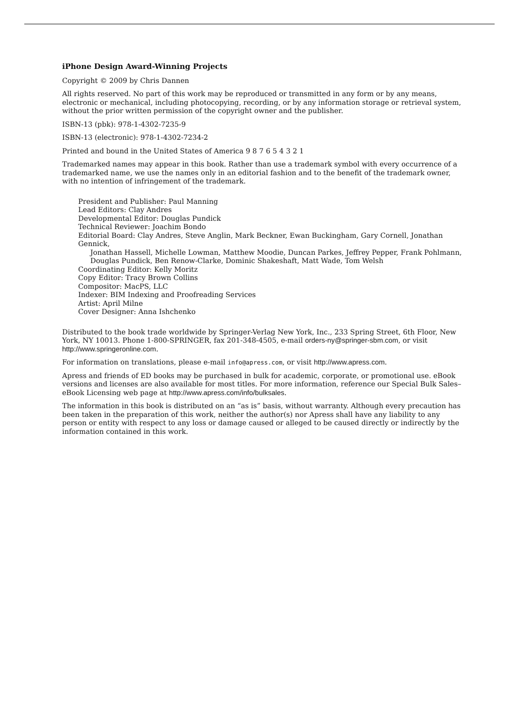iPhone Design Award-Winning Projects
Copyright © 2009 by Chris Dannen
All rights reserved. No part of this work may be reproduced or transmitted in any form or by any means, electronic or mechanical, including photocopying, recording, or by any information storage or retrieval system, without the prior written permission of the copyright owner and the publisher.
ISBN-13 (pbk): 978-1-4302-7235-9
ISBN-13 (electronic): 978-1-4302-7234-2
Printed and bound in the United States of America 9 8 7 6 5 4 3 2 1
Trademarked names may appear in this book. Rather than use a trademark symbol with every occurrence of a trademarked name, we use the names only in an editorial fashion and to the benefit of the trademark owner, with no intention of infringement of the trademark.
President and Publisher: Paul Manning
Lead Editors: Clay Andres
Developmental Editor: Douglas Pundick
Technical Reviewer: Joachim Bondo
Editorial Board: Clay Andres, Steve Anglin, Mark Beckner, Ewan Buckingham, Gary Cornell, Jonathan Gennick,
Jonathan Hassell, Michelle Lowman, Matthew Moodie, Duncan Parkes, Jeffrey Pepper, Frank Pohlmann, Douglas Pundick, Ben Renow-Clarke, Dominic Shakeshaft, Matt Wade, Tom Welsh
Coordinating Editor: Kelly Moritz
Copy Editor: Tracy Brown Collins
Compositor: MacPS, LLC
Indexer: BIM Indexing and Proofreading Services
Artist: April Milne
Cover Designer: Anna Ishchenko
Distributed to the book trade worldwide by Springer-Verlag New York, Inc., 233 Spring Street, 6th Floor, New York, NY 10013. Phone 1-800-SPRINGER, fax 201-348-4505, e-mail orders-ny@springer-sbm.com, or visit http://www.springeronline.com.
For information on translations, please e-mail info@apress.com, or visit http://www.apress.com.
Apress and friends of ED books may be purchased in bulk for academic, corporate, or promotional use. eBook versions and licenses are also available for most titles. For more information, reference our Special Bulk Sales–eBook Licensing web page at http://www.apress.com/info/bulksales.
The information in this book is distributed on an “as is” basis, without warranty. Although every precaution has been taken in the preparation of this work, neither the author(s) nor Apress shall have any liability to any person or entity with respect to any loss or damage caused or alleged to be caused directly or indirectly by the information contained in this work.